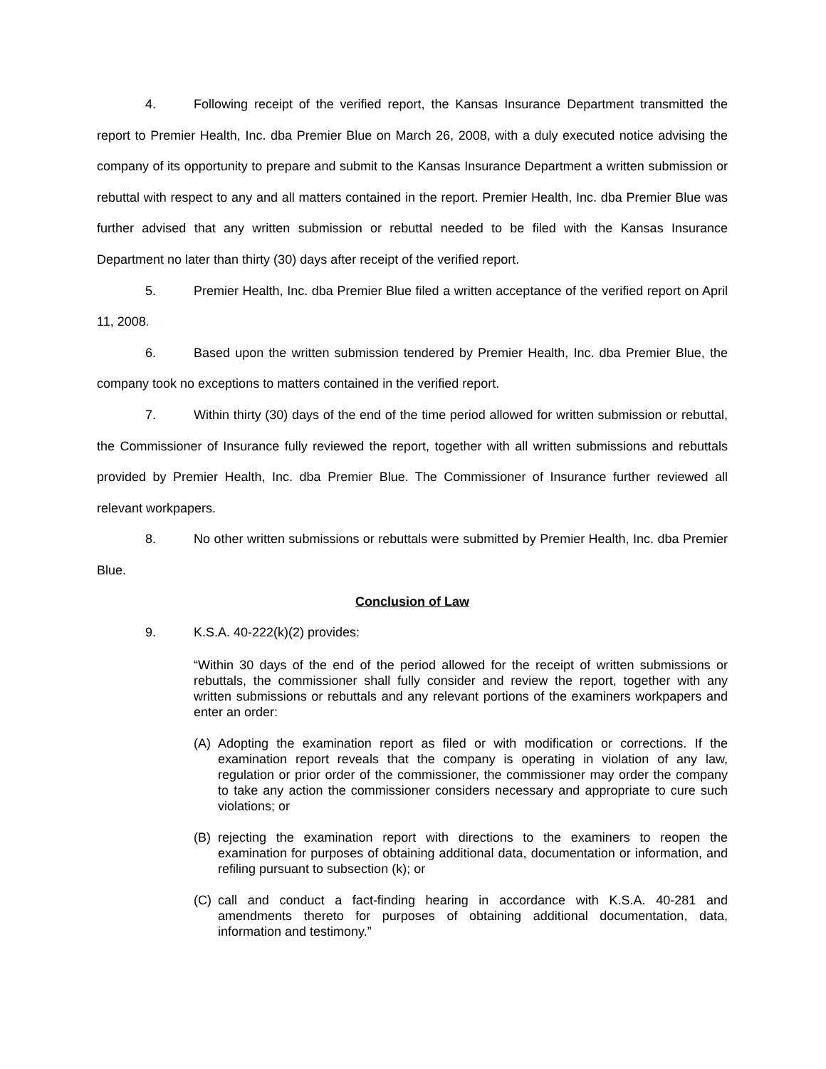4. Following receipt of the verified report, the Kansas Insurance Department transmitted the report to Premier Health, Inc. dba Premier Blue on March 26, 2008, with a duly executed notice advising the company of its opportunity to prepare and submit to the Kansas Insurance Department a written submission or rebuttal with respect to any and all matters contained in the report. Premier Health, Inc. dba Premier Blue was further advised that any written submission or rebuttal needed to be filed with the Kansas Insurance Department no later than thirty (30) days after receipt of the verified report.
5. Premier Health, Inc. dba Premier Blue filed a written acceptance of the verified report on April 11, 2008.
6. Based upon the written submission tendered by Premier Health, Inc. dba Premier Blue, the company took no exceptions to matters contained in the verified report.
7. Within thirty (30) days of the end of the time period allowed for written submission or rebuttal, the Commissioner of Insurance fully reviewed the report, together with all written submissions and rebuttals provided by Premier Health, Inc. dba Premier Blue. The Commissioner of Insurance further reviewed all relevant workpapers.
8. No other written submissions or rebuttals were submitted by Premier Health, Inc. dba Premier Blue.
Conclusion of Law
9. K.S.A. 40-222(k)(2) provides:
“Within 30 days of the end of the period allowed for the receipt of written submissions or rebuttals, the commissioner shall fully consider and review the report, together with any written submissions or rebuttals and any relevant portions of the examiners workpapers and enter an order:
(A) Adopting the examination report as filed or with modification or corrections. If the examination report reveals that the company is operating in violation of any law, regulation or prior order of the commissioner, the commissioner may order the company to take any action the commissioner considers necessary and appropriate to cure such violations; or
(B) rejecting the examination report with directions to the examiners to reopen the examination for purposes of obtaining additional data, documentation or information, and refiling pursuant to subsection (k); or
(C) call and conduct a fact-finding hearing in accordance with K.S.A. 40-281 and amendments thereto for purposes of obtaining additional documentation, data, information and testimony.”